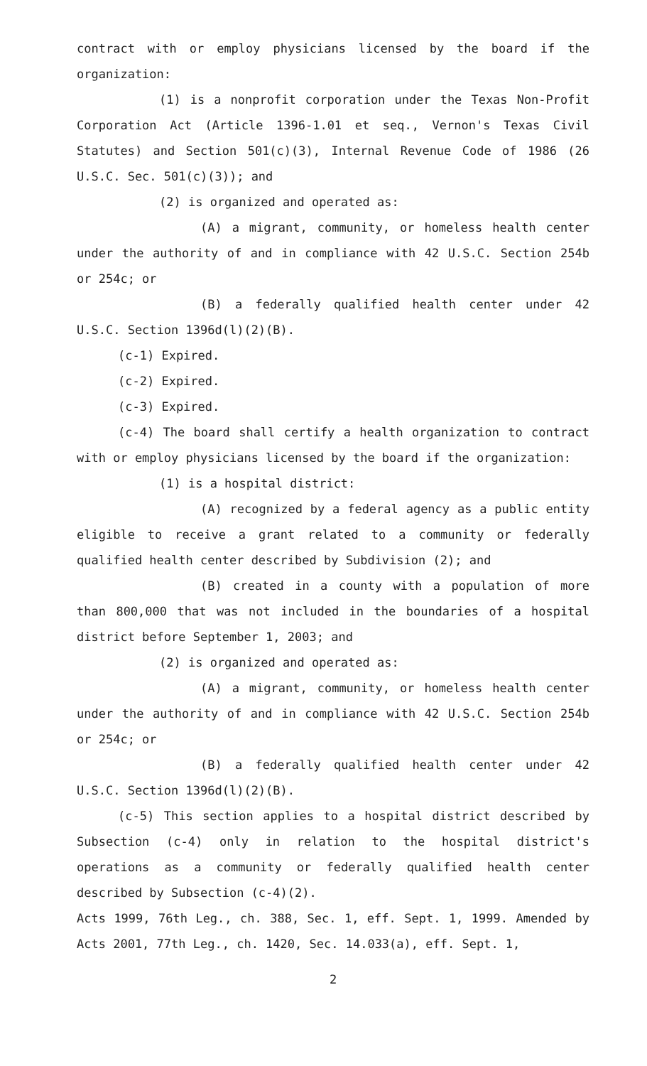contract with or employ physicians licensed by the board if the organization:
(1) is a nonprofit corporation under the Texas Non-Profit Corporation Act (Article 1396-1.01 et seq., Vernon's Texas Civil Statutes) and Section 501(c)(3), Internal Revenue Code of 1986 (26 U.S.C. Sec. 501(c)(3)); and
(2) is organized and operated as:
(A) a migrant, community, or homeless health center under the authority of and in compliance with 42 U.S.C. Section 254b or 254c; or
(B) a federally qualified health center under 42 U.S.C. Section 1396d(l)(2)(B).
(c-1) Expired.
(c-2) Expired.
(c-3) Expired.
(c-4) The board shall certify a health organization to contract with or employ physicians licensed by the board if the organization:
(1) is a hospital district:
(A) recognized by a federal agency as a public entity eligible to receive a grant related to a community or federally qualified health center described by Subdivision (2); and
(B) created in a county with a population of more than 800,000 that was not included in the boundaries of a hospital district before September 1, 2003; and
(2) is organized and operated as:
(A) a migrant, community, or homeless health center under the authority of and in compliance with 42 U.S.C. Section 254b or 254c; or
(B) a federally qualified health center under 42 U.S.C. Section 1396d(l)(2)(B).
(c-5) This section applies to a hospital district described by Subsection (c-4) only in relation to the hospital district's operations as a community or federally qualified health center described by Subsection (c-4)(2).
Acts 1999, 76th Leg., ch. 388, Sec. 1, eff. Sept. 1, 1999. Amended by Acts 2001, 77th Leg., ch. 1420, Sec. 14.033(a), eff. Sept. 1,
2